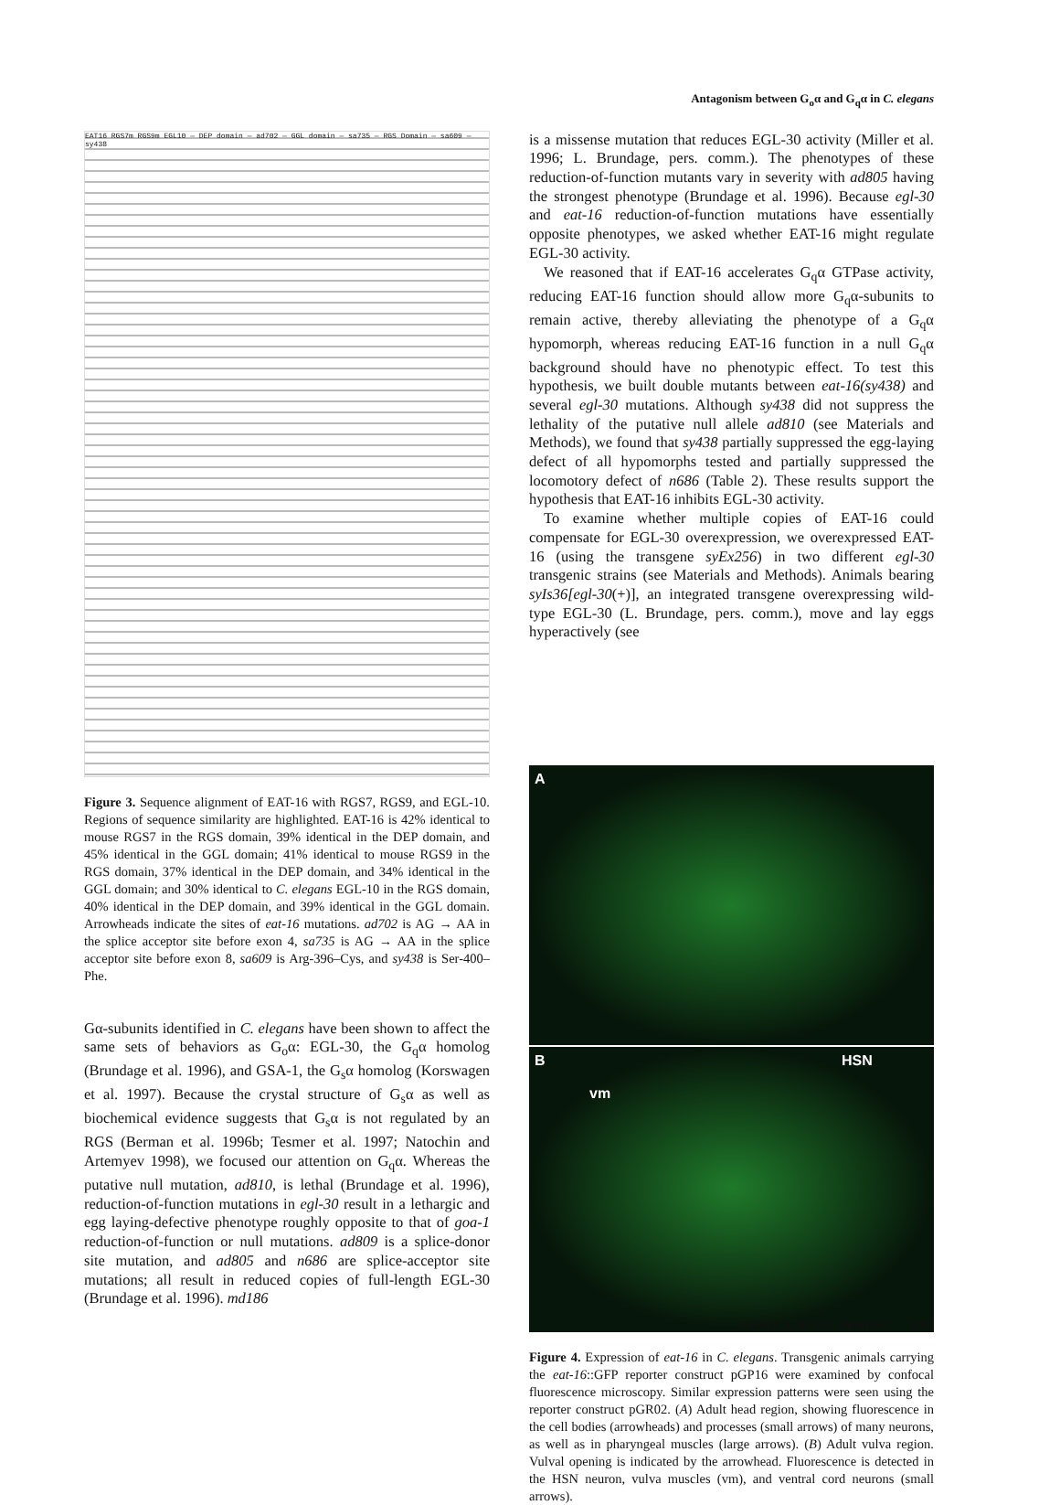Antagonism between G<sub>o</sub>α and G<sub>q</sub>α in C. elegans
EAT16 RGS7m RGS9m EGL10 — DEP domain — ad702 — GGL domain — sa735 — RGS Domain — sa609 — sy438
Figure 3. Sequence alignment of EAT-16 with RGS7, RGS9, and EGL-10. Regions of sequence similarity are highlighted. EAT-16 is 42% identical to mouse RGS7 in the RGS domain, 39% identical in the DEP domain, and 45% identical in the GGL domain; 41% identical to mouse RGS9 in the RGS domain, 37% identical in the DEP domain, and 34% identical in the GGL domain; and 30% identical to C. elegans EGL-10 in the RGS domain, 40% identical in the DEP domain, and 39% identical in the GGL domain. Arrowheads indicate the sites of eat-16 mutations. ad702 is AG → AA in the splice acceptor site before exon 4, sa735 is AG → AA in the splice acceptor site before exon 8, sa609 is Arg-396–Cys, and sy438 is Ser-400–Phe.
Gα-subunits identified in C. elegans have been shown to affect the same sets of behaviors as G<sub>o</sub>α: EGL-30, the G<sub>q</sub>α homolog (Brundage et al. 1996), and GSA-1, the G<sub>s</sub>α homolog (Korswagen et al. 1997). Because the crystal structure of G<sub>s</sub>α as well as biochemical evidence suggests that G<sub>s</sub>α is not regulated by an RGS (Berman et al. 1996b; Tesmer et al. 1997; Natochin and Artemyev 1998), we focused our attention on G<sub>q</sub>α. Whereas the putative null mutation, ad810, is lethal (Brundage et al. 1996), reduction-of-function mutations in egl-30 result in a lethargic and egg laying-defective phenotype roughly opposite to that of goa-1 reduction-of-function or null mutations. ad809 is a splice-donor site mutation, and ad805 and n686 are splice-acceptor site mutations; all result in reduced copies of full-length EGL-30 (Brundage et al. 1996). md186
is a missense mutation that reduces EGL-30 activity (Miller et al. 1996; L. Brundage, pers. comm.). The phenotypes of these reduction-of-function mutants vary in severity with ad805 having the strongest phenotype (Brundage et al. 1996). Because egl-30 and eat-16 reduction-of-function mutations have essentially opposite phenotypes, we asked whether EAT-16 might regulate EGL-30 activity.
We reasoned that if EAT-16 accelerates G<sub>q</sub>α GTPase activity, reducing EAT-16 function should allow more G<sub>q</sub>α-subunits to remain active, thereby alleviating the phenotype of a G<sub>q</sub>α hypomorph, whereas reducing EAT-16 function in a null G<sub>q</sub>α background should have no phenotypic effect. To test this hypothesis, we built double mutants between eat-16(sy438) and several egl-30 mutations. Although sy438 did not suppress the lethality of the putative null allele ad810 (see Materials and Methods), we found that sy438 partially suppressed the egg-laying defect of all hypomorphs tested and partially suppressed the locomotory defect of n686 (Table 2). These results support the hypothesis that EAT-16 inhibits EGL-30 activity.
To examine whether multiple copies of EAT-16 could compensate for EGL-30 overexpression, we overexpressed EAT-16 (using the transgene syEx256) in two different egl-30 transgenic strains (see Materials and Methods). Animals bearing syIs36[egl-30(+)], an integrated transgene overexpressing wild-type EGL-30 (L. Brundage, pers. comm.), move and lay eggs hyperactively (see
A
B HSN
vm
Figure 4. Expression of eat-16 in C. elegans. Transgenic animals carrying the eat-16::GFP reporter construct pGP16 were examined by confocal fluorescence microscopy. Similar expression patterns were seen using the reporter construct pGR02. (A) Adult head region, showing fluorescence in the cell bodies (arrowheads) and processes (small arrows) of many neurons, as well as in pharyngeal muscles (large arrows). (B) Adult vulva region. Vulval opening is indicated by the arrowhead. Fluorescence is detected in the HSN neuron, vulva muscles (vm), and ventral cord neurons (small arrows).
GENES & DEVELOPMENT 1785